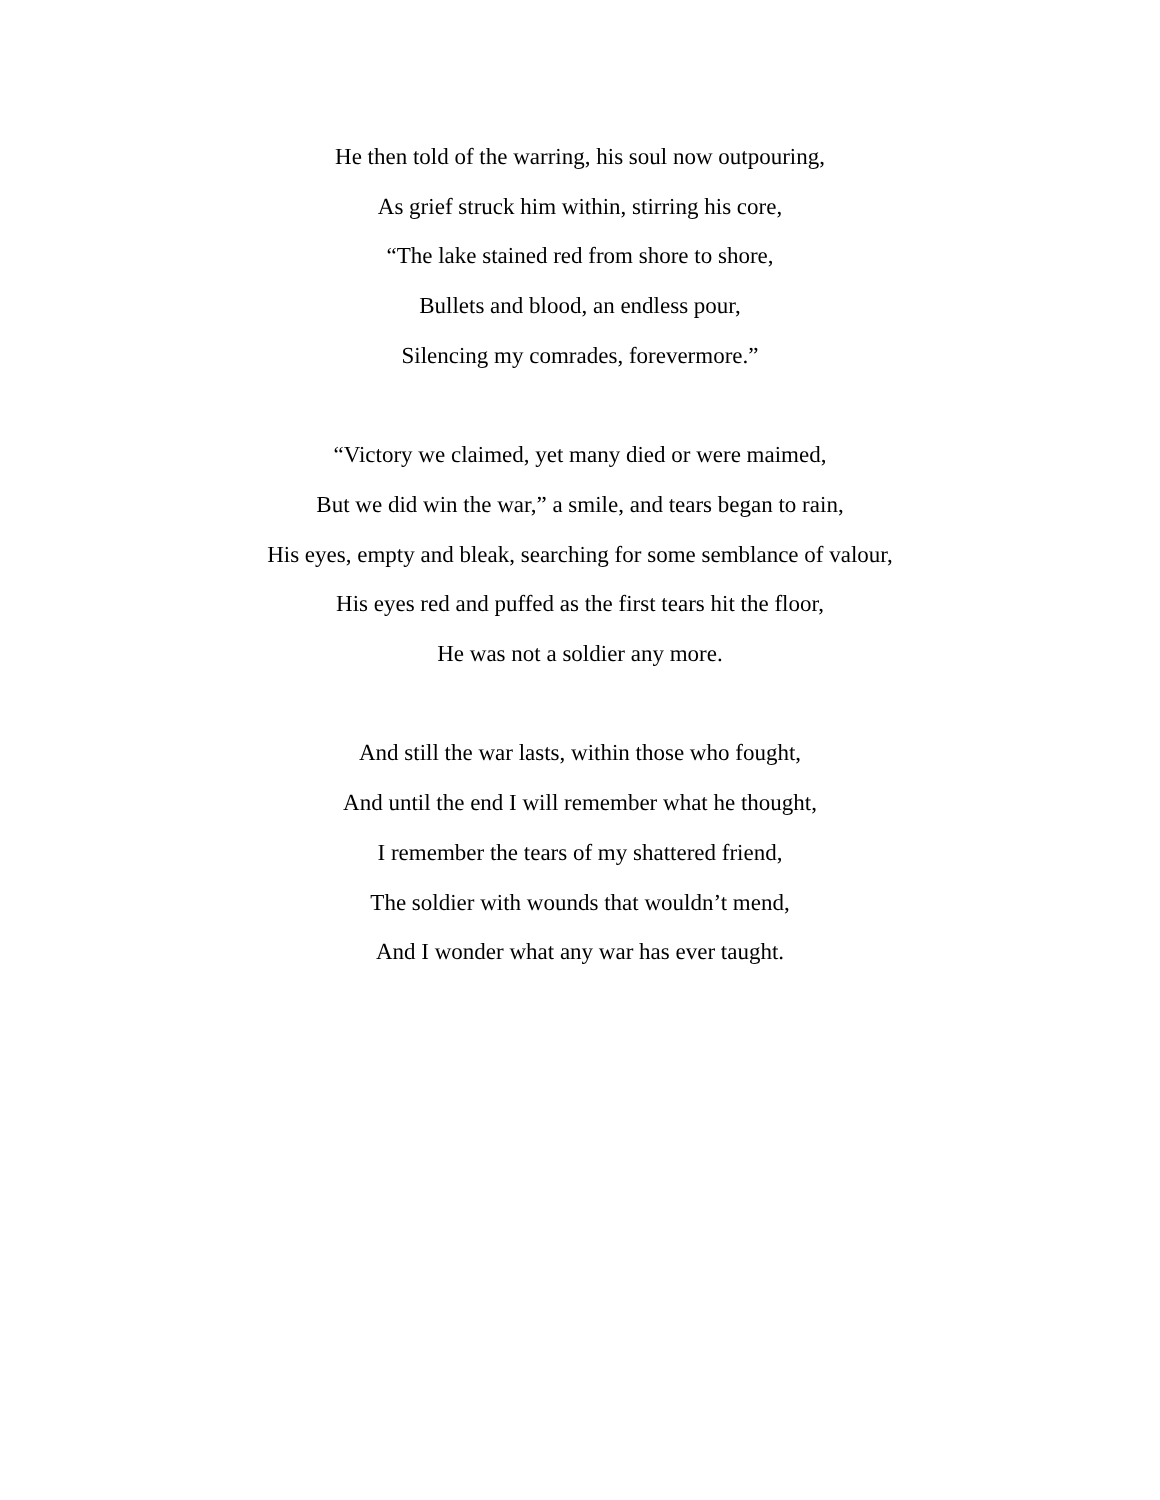He then told of the warring, his soul now outpouring,
As grief struck him within, stirring his core,
“The lake stained red from shore to shore,
Bullets and blood, an endless pour,
Silencing my comrades, forevermore.”
“Victory we claimed, yet many died or were maimed,
But we did win the war,” a smile, and tears began to rain,
His eyes, empty and bleak, searching for some semblance of valour,
His eyes red and puffed as the first tears hit the floor,
He was not a soldier any more.
And still the war lasts, within those who fought,
And until the end I will remember what he thought,
I remember the tears of my shattered friend,
The soldier with wounds that wouldn’t mend,
And I wonder what any war has ever taught.